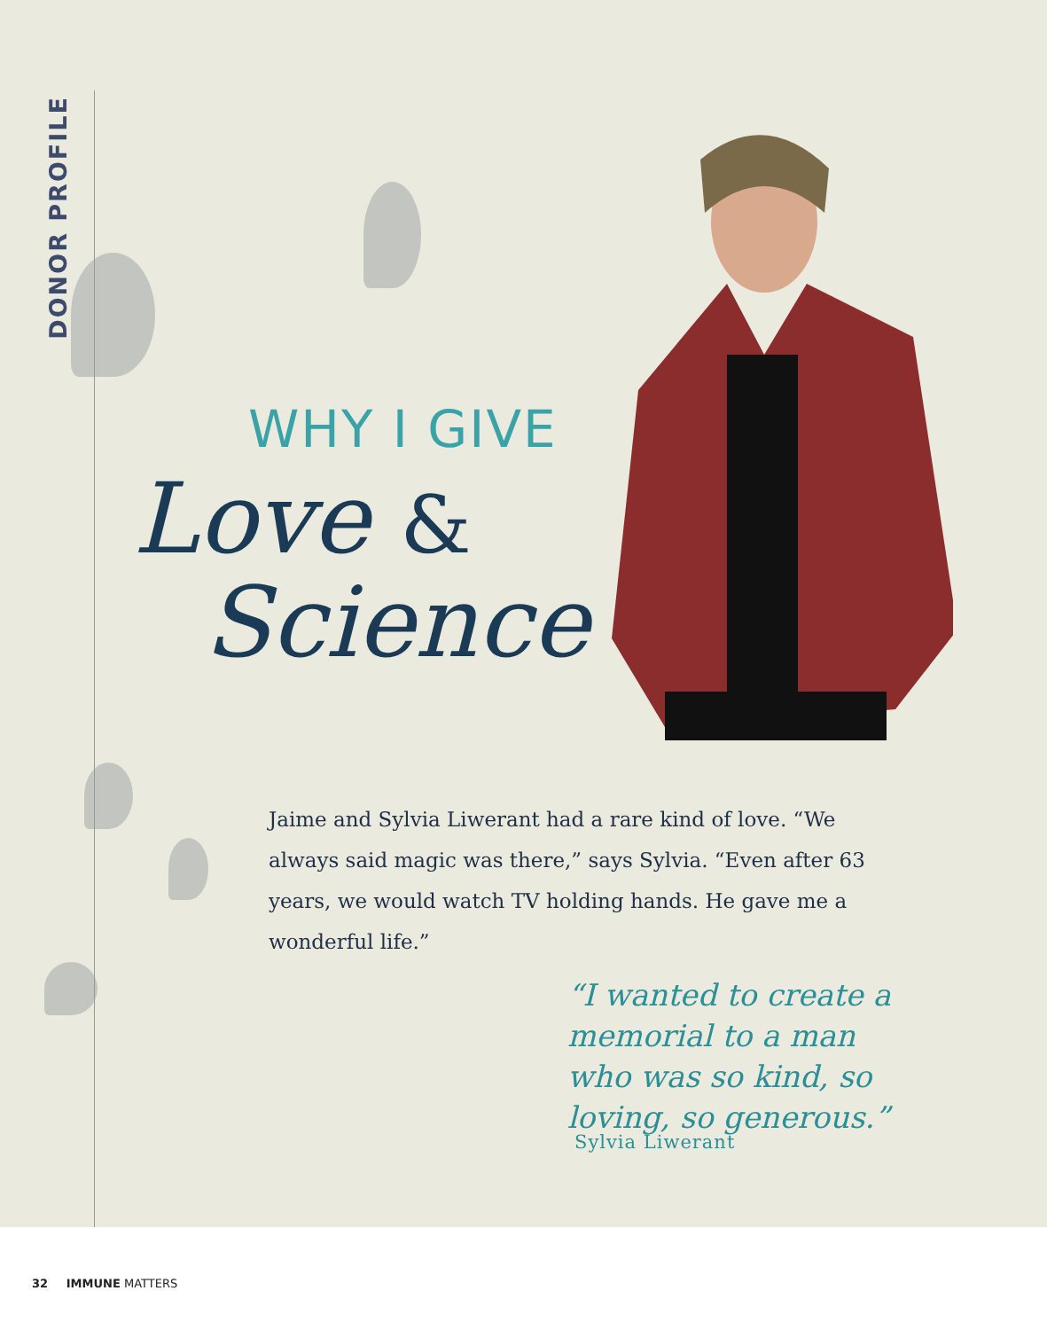DONOR PROFILE
WHY I GIVE
Love &
Science
Jaime and Sylvia Liwerant had a rare kind of love. “We always said magic was there,” says Sylvia. “Even after 63 years, we would watch TV holding hands. He gave me a wonderful life.”
“I wanted to create a memorial to a man who was so kind, so loving, so generous.”
Sylvia Liwerant
32 IMMUNE MATTERS